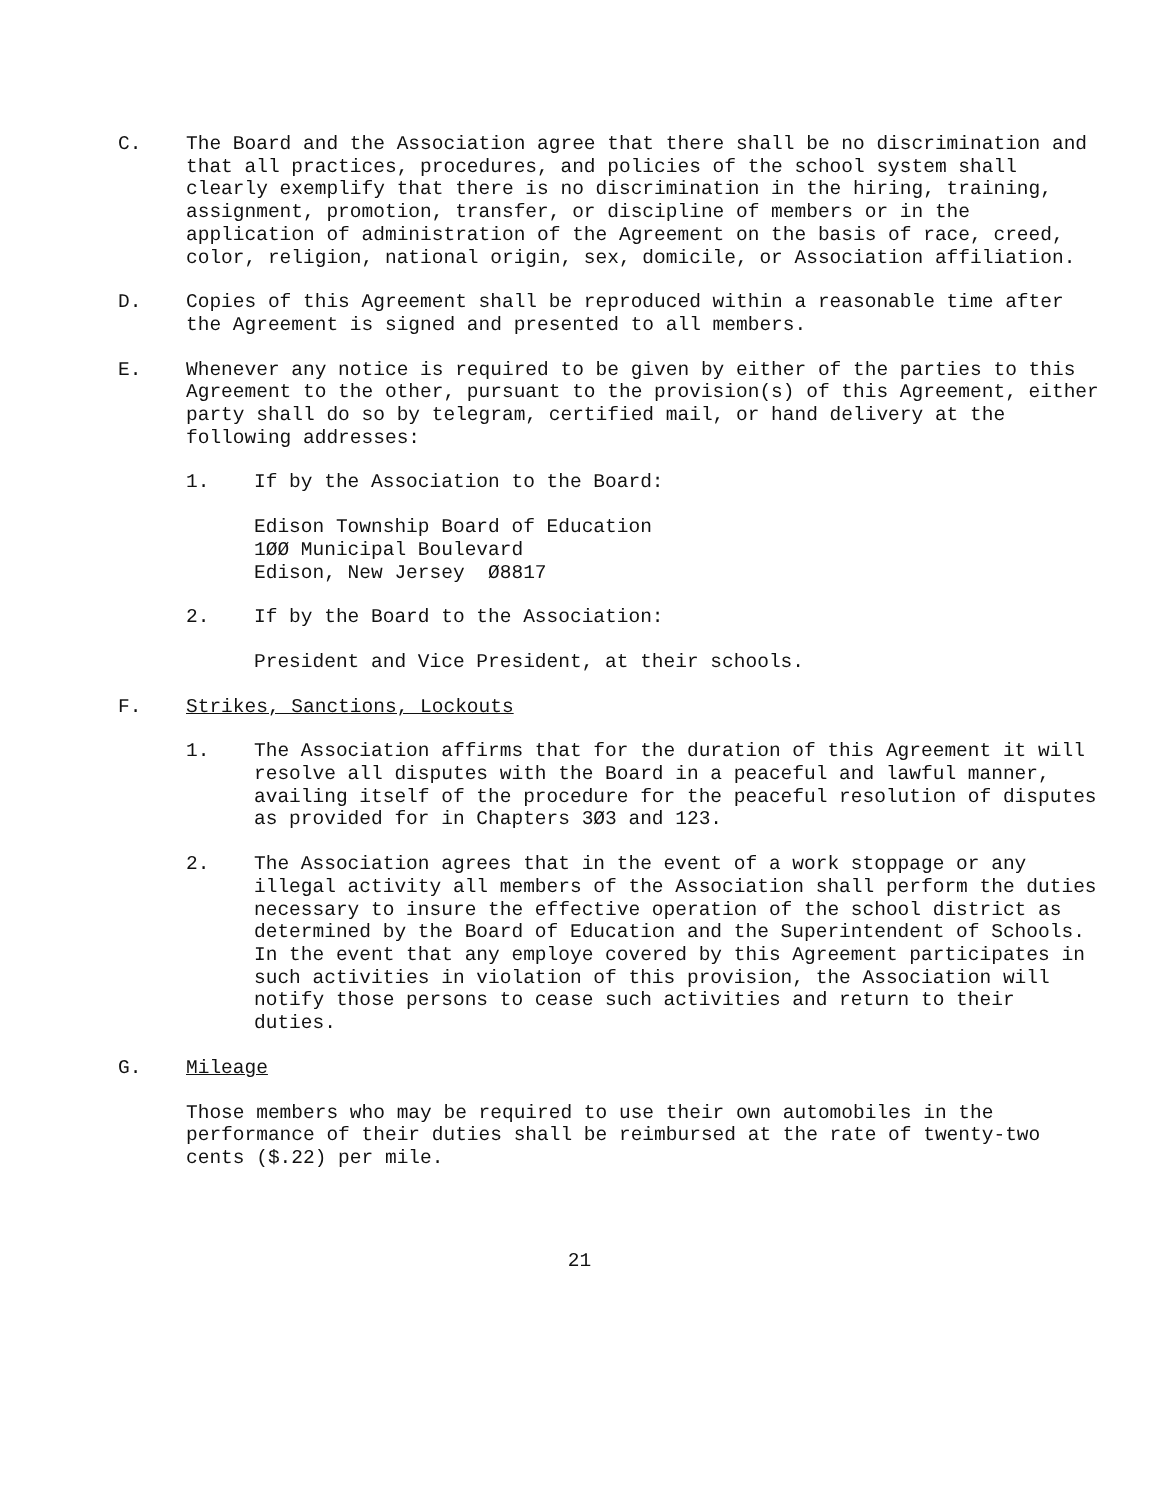C. The Board and the Association agree that there shall be no discrimination and that all practices, procedures, and policies of the school system shall clearly exemplify that there is no discrimination in the hiring, training, assignment, promotion, transfer, or discipline of members or in the application of administration of the Agreement on the basis of race, creed, color, religion, national origin, sex, domicile, or Association affiliation.
D. Copies of this Agreement shall be reproduced within a reasonable time after the Agreement is signed and presented to all members.
E. Whenever any notice is required to be given by either of the parties to this Agreement to the other, pursuant to the provision(s) of this Agreement, either party shall do so by telegram, certified mail, or hand delivery at the following addresses:
1. If by the Association to the Board:
Edison Township Board of Education
1ØØ Municipal Boulevard
Edison, New Jersey Ø8817
2. If by the Board to the Association:
President and Vice President, at their schools.
F. Strikes, Sanctions, Lockouts
1. The Association affirms that for the duration of this Agreement it will resolve all disputes with the Board in a peaceful and lawful manner, availing itself of the procedure for the peaceful resolution of disputes as provided for in Chapters 3Ø3 and 123.
2. The Association agrees that in the event of a work stoppage or any illegal activity all members of the Association shall perform the duties necessary to insure the effective operation of the school district as determined by the Board of Education and the Superintendent of Schools. In the event that any employe covered by this Agreement participates in such activities in violation of this provision, the Association will notify those persons to cease such activities and return to their duties.
G. Mileage
Those members who may be required to use their own automobiles in the performance of their duties shall be reimbursed at the rate of twenty-two cents ($.22) per mile.
21